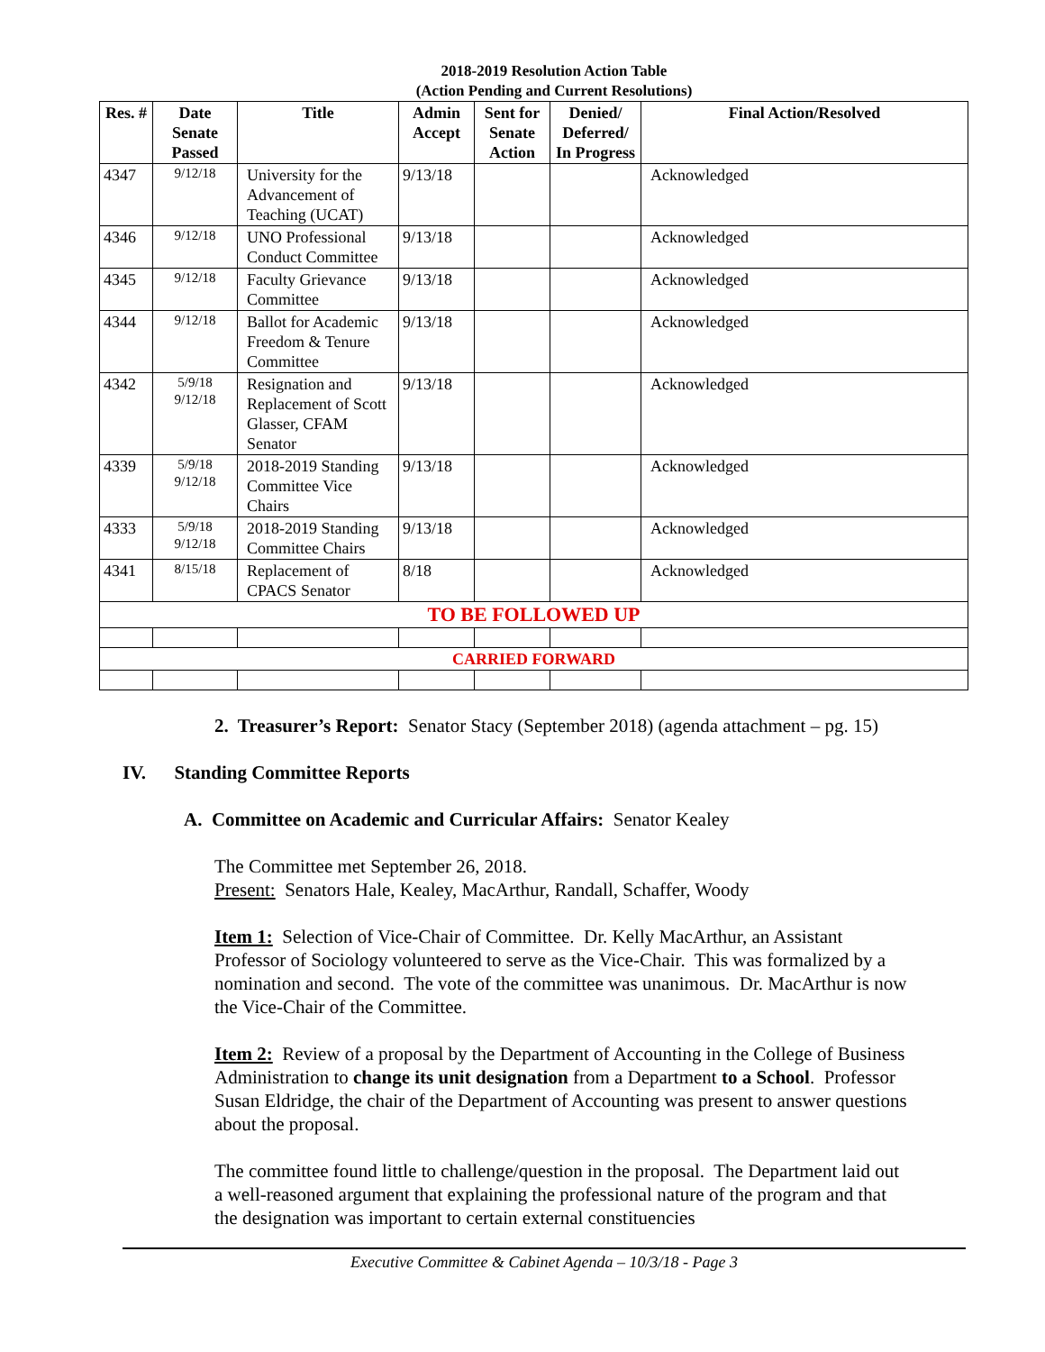2018-2019 Resolution Action Table
(Action Pending and Current Resolutions)
| Res. # | Date Senate Passed | Title | Admin Accept | Sent for Senate Action | Denied/ Deferred/ In Progress | Final Action/Resolved |
| --- | --- | --- | --- | --- | --- | --- |
| 4347 | 9/12/18 | University for the Advancement of Teaching (UCAT) | 9/13/18 | | | Acknowledged |
| 4346 | 9/12/18 | UNO Professional Conduct Committee | 9/13/18 | | | Acknowledged |
| 4345 | 9/12/18 | Faculty Grievance Committee | 9/13/18 | | | Acknowledged |
| 4344 | 9/12/18 | Ballot for Academic Freedom & Tenure Committee | 9/13/18 | | | Acknowledged |
| 4342 | 5/9/18 9/12/18 | Resignation and Replacement of Scott Glasser, CFAM Senator | 9/13/18 | | | Acknowledged |
| 4339 | 5/9/18 9/12/18 | 2018-2019 Standing Committee Vice Chairs | 9/13/18 | | | Acknowledged |
| 4333 | 5/9/18 9/12/18 | 2018-2019 Standing Committee Chairs | 9/13/18 | | | Acknowledged |
| 4341 | 8/15/18 | Replacement of CPACS Senator | 8/18 | | | Acknowledged |
| TO BE FOLLOWED UP | | | | | | |
| CARRIED FORWARD | | | | | | |
2. Treasurer’s Report: Senator Stacy (September 2018) (agenda attachment – pg. 15)
IV. Standing Committee Reports
A. Committee on Academic and Curricular Affairs: Senator Kealey
The Committee met September 26, 2018.
Present: Senators Hale, Kealey, MacArthur, Randall, Schaffer, Woody
Item 1: Selection of Vice-Chair of Committee. Dr. Kelly MacArthur, an Assistant Professor of Sociology volunteered to serve as the Vice-Chair. This was formalized by a nomination and second. The vote of the committee was unanimous. Dr. MacArthur is now the Vice-Chair of the Committee.
Item 2: Review of a proposal by the Department of Accounting in the College of Business Administration to change its unit designation from a Department to a School. Professor Susan Eldridge, the chair of the Department of Accounting was present to answer questions about the proposal.
The committee found little to challenge/question in the proposal. The Department laid out a well-reasoned argument that explaining the professional nature of the program and that the designation was important to certain external constituencies
Executive Committee & Cabinet Agenda – 10/3/18 - Page 3